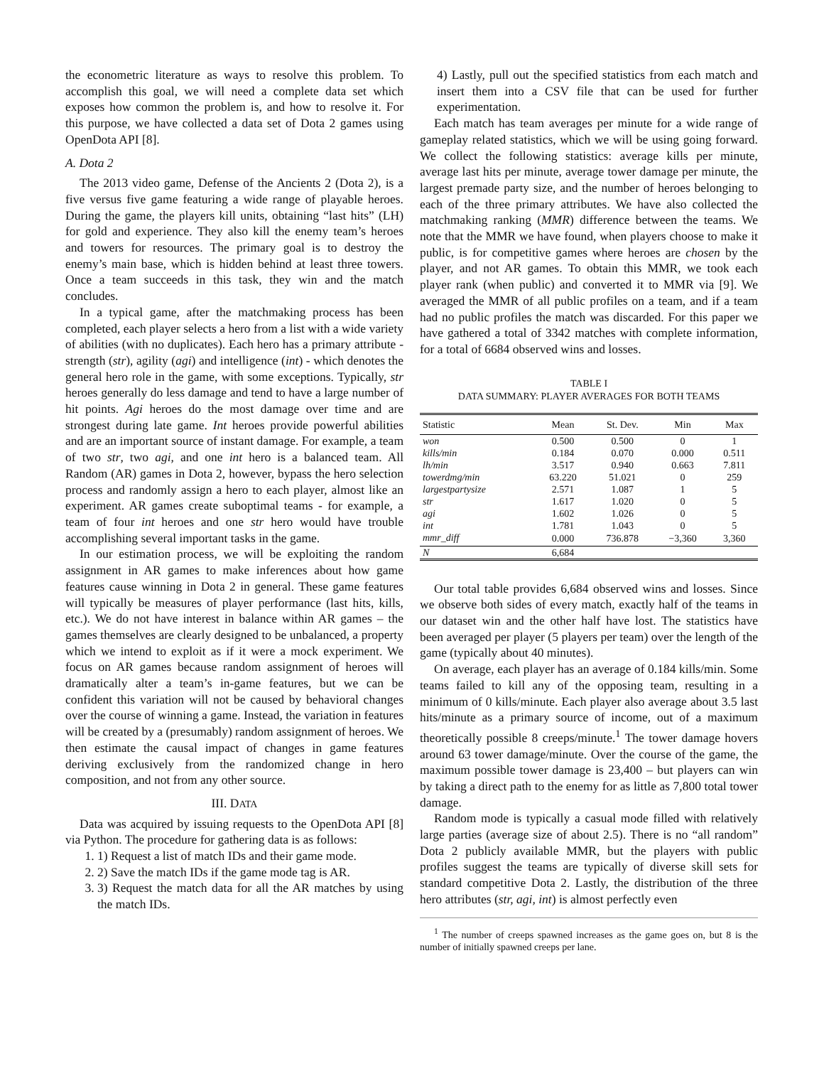the econometric literature as ways to resolve this problem. To accomplish this goal, we will need a complete data set which exposes how common the problem is, and how to resolve it. For this purpose, we have collected a data set of Dota 2 games using OpenDota API [8].
A. Dota 2
The 2013 video game, Defense of the Ancients 2 (Dota 2), is a five versus five game featuring a wide range of playable heroes. During the game, the players kill units, obtaining “last hits” (LH) for gold and experience. They also kill the enemy team’s heroes and towers for resources. The primary goal is to destroy the enemy’s main base, which is hidden behind at least three towers. Once a team succeeds in this task, they win and the match concludes.
In a typical game, after the matchmaking process has been completed, each player selects a hero from a list with a wide variety of abilities (with no duplicates). Each hero has a primary attribute - strength (str), agility (agi) and intelligence (int) - which denotes the general hero role in the game, with some exceptions. Typically, str heroes generally do less damage and tend to have a large number of hit points. Agi heroes do the most damage over time and are strongest during late game. Int heroes provide powerful abilities and are an important source of instant damage. For example, a team of two str, two agi, and one int hero is a balanced team. All Random (AR) games in Dota 2, however, bypass the hero selection process and randomly assign a hero to each player, almost like an experiment. AR games create suboptimal teams - for example, a team of four int heroes and one str hero would have trouble accomplishing several important tasks in the game.
In our estimation process, we will be exploiting the random assignment in AR games to make inferences about how game features cause winning in Dota 2 in general. These game features will typically be measures of player performance (last hits, kills, etc.). We do not have interest in balance within AR games – the games themselves are clearly designed to be unbalanced, a property which we intend to exploit as if it were a mock experiment. We focus on AR games because random assignment of heroes will dramatically alter a team’s in-game features, but we can be confident this variation will not be caused by behavioral changes over the course of winning a game. Instead, the variation in features will be created by a (presumably) random assignment of heroes. We then estimate the causal impact of changes in game features deriving exclusively from the randomized change in hero composition, and not from any other source.
III. DATA
Data was acquired by issuing requests to the OpenDota API [8] via Python. The procedure for gathering data is as follows:
1. 1) Request a list of match IDs and their game mode.
2. 2) Save the match IDs if the game mode tag is AR.
3. 3) Request the match data for all the AR matches by using the match IDs.
4) Lastly, pull out the specified statistics from each match and insert them into a CSV file that can be used for further experimentation.
Each match has team averages per minute for a wide range of gameplay related statistics, which we will be using going forward. We collect the following statistics: average kills per minute, average last hits per minute, average tower damage per minute, the largest premade party size, and the number of heroes belonging to each of the three primary attributes. We have also collected the matchmaking ranking (MMR) difference between the teams. We note that the MMR we have found, when players choose to make it public, is for competitive games where heroes are chosen by the player, and not AR games. To obtain this MMR, we took each player rank (when public) and converted it to MMR via [9]. We averaged the MMR of all public profiles on a team, and if a team had no public profiles the match was discarded. For this paper we have gathered a total of 3342 matches with complete information, for a total of 6684 observed wins and losses.
TABLE I
DATA SUMMARY: PLAYER AVERAGES FOR BOTH TEAMS
| Statistic | Mean | St. Dev. | Min | Max |
| --- | --- | --- | --- | --- |
| won | 0.500 | 0.500 | 0 | 1 |
| kills/min | 0.184 | 0.070 | 0.000 | 0.511 |
| lh/min | 3.517 | 0.940 | 0.663 | 7.811 |
| towerdmg/min | 63.220 | 51.021 | 0 | 259 |
| largestpartysize | 2.571 | 1.087 | 1 | 5 |
| str | 1.617 | 1.020 | 0 | 5 |
| agi | 1.602 | 1.026 | 0 | 5 |
| int | 1.781 | 1.043 | 0 | 5 |
| mmr_diff | 0.000 | 736.878 | −3,360 | 3,360 |
| N | 6,684 | | | |
Our total table provides 6,684 observed wins and losses. Since we observe both sides of every match, exactly half of the teams in our dataset win and the other half have lost. The statistics have been averaged per player (5 players per team) over the length of the game (typically about 40 minutes).
On average, each player has an average of 0.184 kills/min. Some teams failed to kill any of the opposing team, resulting in a minimum of 0 kills/minute. Each player also average about 3.5 last hits/minute as a primary source of income, out of a maximum theoretically possible 8 creeps/minute.<sup>1</sup> The tower damage hovers around 63 tower damage/minute. Over the course of the game, the maximum possible tower damage is 23,400 – but players can win by taking a direct path to the enemy for as little as 7,800 total tower damage.
Random mode is typically a casual mode filled with relatively large parties (average size of about 2.5). There is no “all random” Dota 2 publicly available MMR, but the players with public profiles suggest the teams are typically of diverse skill sets for standard competitive Dota 2. Lastly, the distribution of the three hero attributes (str, agi, int) is almost perfectly even
<sup>1</sup> The number of creeps spawned increases as the game goes on, but 8 is the number of initially spawned creeps per lane.